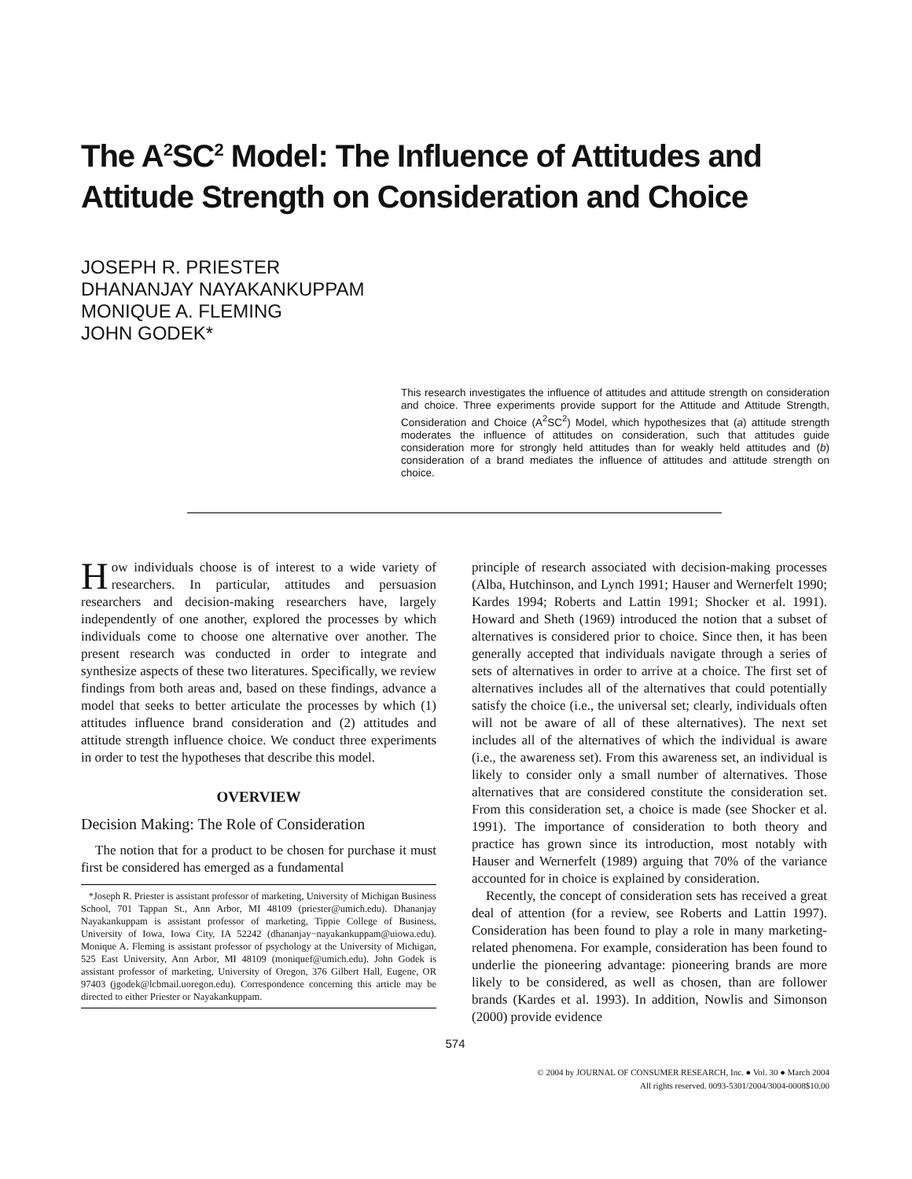The A<sup>2</sup>SC<sup>2</sup> Model: The Influence of Attitudes and Attitude Strength on Consideration and Choice
JOSEPH R. PRIESTER
DHANANJAY NAYAKANKUPPAM
MONIQUE A. FLEMING
JOHN GODEK*
This research investigates the influence of attitudes and attitude strength on consideration and choice. Three experiments provide support for the Attitude and Attitude Strength, Consideration and Choice (A<sup>2</sup>SC<sup>2</sup>) Model, which hypothesizes that (a) attitude strength moderates the influence of attitudes on consideration, such that attitudes guide consideration more for strongly held attitudes than for weakly held attitudes and (b) consideration of a brand mediates the influence of attitudes and attitude strength on choice.
How individuals choose is of interest to a wide variety of researchers. In particular, attitudes and persuasion researchers and decision-making researchers have, largely independently of one another, explored the processes by which individuals come to choose one alternative over another. The present research was conducted in order to integrate and synthesize aspects of these two literatures. Specifically, we review findings from both areas and, based on these findings, advance a model that seeks to better articulate the processes by which (1) attitudes influence brand consideration and (2) attitudes and attitude strength influence choice. We conduct three experiments in order to test the hypotheses that describe this model.
OVERVIEW
Decision Making: The Role of Consideration
The notion that for a product to be chosen for purchase it must first be considered has emerged as a fundamental
*Joseph R. Priester is assistant professor of marketing, University of Michigan Business School, 701 Tappan St., Ann Arbor, MI 48109 (priester@umich.edu). Dhananjay Nayakankuppam is assistant professor of marketing, Tippie College of Business, University of Iowa, Iowa City, IA 52242 (dhananjay−nayakankuppam@uiowa.edu). Monique A. Fleming is assistant professor of psychology at the University of Michigan, 525 East University, Ann Arbor, MI 48109 (moniquef@umich.edu). John Godek is assistant professor of marketing, University of Oregon, 376 Gilbert Hall, Eugene, OR 97403 (jgodek@lcbmail.uoregon.edu). Correspondence concerning this article may be directed to either Priester or Nayakankuppam.
principle of research associated with decision-making processes (Alba, Hutchinson, and Lynch 1991; Hauser and Wernerfelt 1990; Kardes 1994; Roberts and Lattin 1991; Shocker et al. 1991). Howard and Sheth (1969) introduced the notion that a subset of alternatives is considered prior to choice. Since then, it has been generally accepted that individuals navigate through a series of sets of alternatives in order to arrive at a choice. The first set of alternatives includes all of the alternatives that could potentially satisfy the choice (i.e., the universal set; clearly, individuals often will not be aware of all of these alternatives). The next set includes all of the alternatives of which the individual is aware (i.e., the awareness set). From this awareness set, an individual is likely to consider only a small number of alternatives. Those alternatives that are considered constitute the consideration set. From this consideration set, a choice is made (see Shocker et al. 1991). The importance of consideration to both theory and practice has grown since its introduction, most notably with Hauser and Wernerfelt (1989) arguing that 70% of the variance accounted for in choice is explained by consideration.
Recently, the concept of consideration sets has received a great deal of attention (for a review, see Roberts and Lattin 1997). Consideration has been found to play a role in many marketing-related phenomena. For example, consideration has been found to underlie the pioneering advantage: pioneering brands are more likely to be considered, as well as chosen, than are follower brands (Kardes et al. 1993). In addition, Nowlis and Simonson (2000) provide evidence
574
© 2004 by JOURNAL OF CONSUMER RESEARCH, Inc. ● Vol. 30 ● March 2004
All rights reserved. 0093-5301/2004/3004-0008$10.00